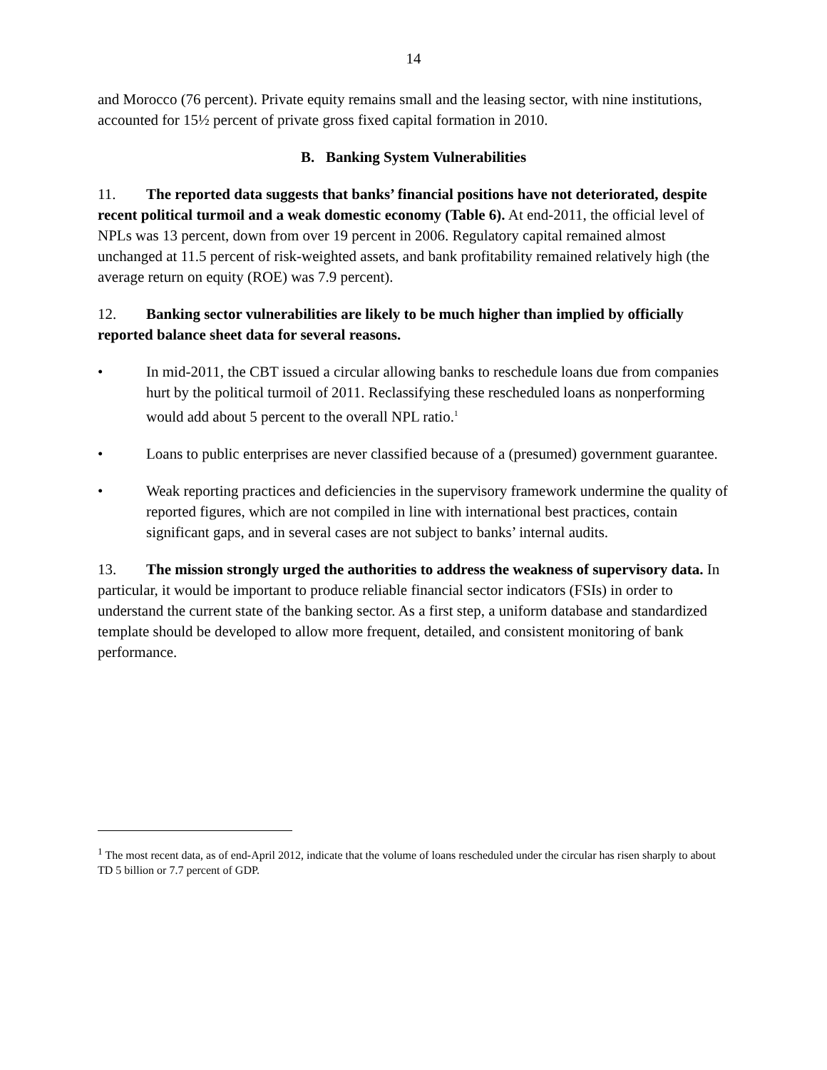14
and Morocco (76 percent). Private equity remains small and the leasing sector, with nine institutions, accounted for 15½ percent of private gross fixed capital formation in 2010.
B. Banking System Vulnerabilities
11. The reported data suggests that banks’ financial positions have not deteriorated, despite recent political turmoil and a weak domestic economy (Table 6). At end-2011, the official level of NPLs was 13 percent, down from over 19 percent in 2006. Regulatory capital remained almost unchanged at 11.5 percent of risk-weighted assets, and bank profitability remained relatively high (the average return on equity (ROE) was 7.9 percent).
12. Banking sector vulnerabilities are likely to be much higher than implied by officially reported balance sheet data for several reasons.
• In mid-2011, the CBT issued a circular allowing banks to reschedule loans due from companies hurt by the political turmoil of 2011. Reclassifying these rescheduled loans as nonperforming would add about 5 percent to the overall NPL ratio.<sup>1</sup>
• Loans to public enterprises are never classified because of a (presumed) government guarantee.
• Weak reporting practices and deficiencies in the supervisory framework undermine the quality of reported figures, which are not compiled in line with international best practices, contain significant gaps, and in several cases are not subject to banks’ internal audits.
13. The mission strongly urged the authorities to address the weakness of supervisory data. In particular, it would be important to produce reliable financial sector indicators (FSIs) in order to understand the current state of the banking sector. As a first step, a uniform database and standardized template should be developed to allow more frequent, detailed, and consistent monitoring of bank performance.
<sup>1</sup> The most recent data, as of end-April 2012, indicate that the volume of loans rescheduled under the circular has risen sharply to about TD 5 billion or 7.7 percent of GDP.